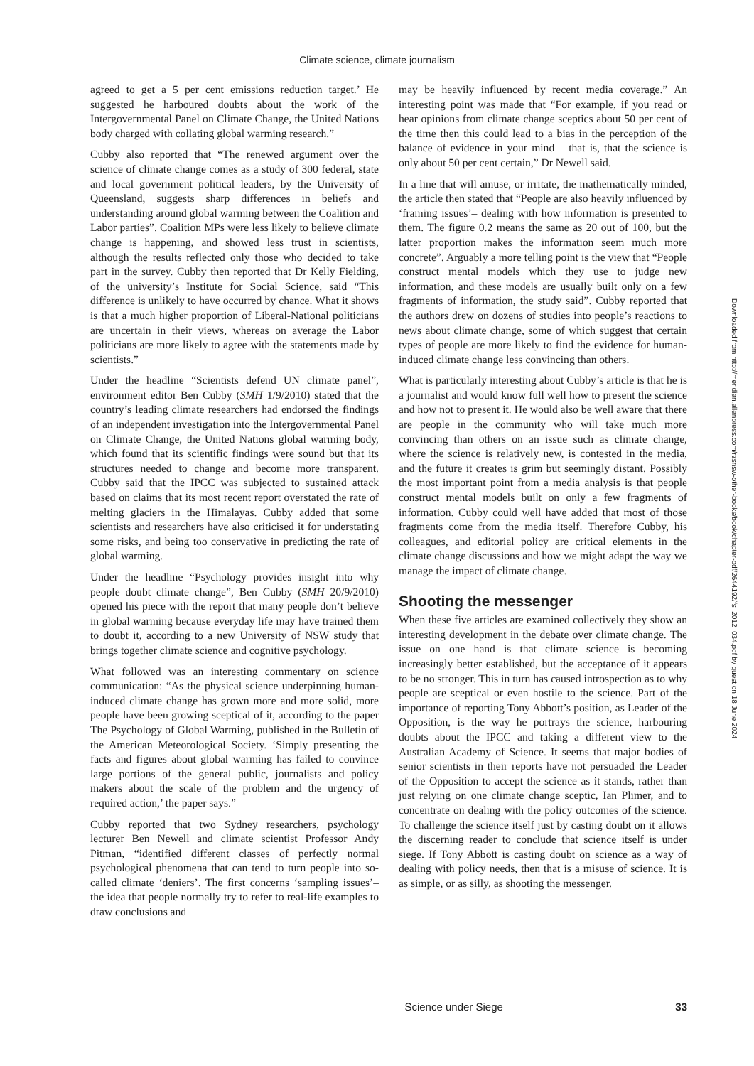Climate science, climate journalism
agreed to get a 5 per cent emissions reduction target.’ He suggested he harboured doubts about the work of the Intergovernmental Panel on Climate Change, the United Nations body charged with collating global warming research.”
Cubby also reported that “The renewed argument over the science of climate change comes as a study of 300 federal, state and local government political leaders, by the University of Queensland, suggests sharp differences in beliefs and understanding around global warming between the Coalition and Labor parties”. Coalition MPs were less likely to believe climate change is happening, and showed less trust in scientists, although the results reflected only those who decided to take part in the survey. Cubby then reported that Dr Kelly Fielding, of the university’s Institute for Social Science, said “This difference is unlikely to have occurred by chance. What it shows is that a much higher proportion of Liberal-National politicians are uncertain in their views, whereas on average the Labor politicians are more likely to agree with the statements made by scientists.”
Under the headline “Scientists defend UN climate panel”, environment editor Ben Cubby (SMH 1/9/2010) stated that the country’s leading climate researchers had endorsed the findings of an independent investigation into the Intergovernmental Panel on Climate Change, the United Nations global warming body, which found that its scientific findings were sound but that its structures needed to change and become more transparent. Cubby said that the IPCC was subjected to sustained attack based on claims that its most recent report overstated the rate of melting glaciers in the Himalayas. Cubby added that some scientists and researchers have also criticised it for understating some risks, and being too conservative in predicting the rate of global warming.
Under the headline “Psychology provides insight into why people doubt climate change”, Ben Cubby (SMH 20/9/2010) opened his piece with the report that many people don’t believe in global warming because everyday life may have trained them to doubt it, according to a new University of NSW study that brings together climate science and cognitive psychology.
What followed was an interesting commentary on science communication: “As the physical science underpinning human-induced climate change has grown more and more solid, more people have been growing sceptical of it, according to the paper The Psychology of Global Warming, published in the Bulletin of the American Meteorological Society. ‘Simply presenting the facts and figures about global warming has failed to convince large portions of the general public, journalists and policy makers about the scale of the problem and the urgency of required action,’ the paper says.”
Cubby reported that two Sydney researchers, psychology lecturer Ben Newell and climate scientist Professor Andy Pitman, “identified different classes of perfectly normal psychological phenomena that can tend to turn people into so-called climate ‘deniers’. The first concerns ‘sampling issues’– the idea that people normally try to refer to real-life examples to draw conclusions and
may be heavily influenced by recent media coverage.” An interesting point was made that “For example, if you read or hear opinions from climate change sceptics about 50 per cent of the time then this could lead to a bias in the perception of the balance of evidence in your mind – that is, that the science is only about 50 per cent certain,” Dr Newell said.
In a line that will amuse, or irritate, the mathematically minded, the article then stated that “People are also heavily influenced by ‘framing issues’– dealing with how information is presented to them. The figure 0.2 means the same as 20 out of 100, but the latter proportion makes the information seem much more concrete”. Arguably a more telling point is the view that “People construct mental models which they use to judge new information, and these models are usually built only on a few fragments of information, the study said”. Cubby reported that the authors drew on dozens of studies into people’s reactions to news about climate change, some of which suggest that certain types of people are more likely to find the evidence for human-induced climate change less convincing than others.
What is particularly interesting about Cubby’s article is that he is a journalist and would know full well how to present the science and how not to present it. He would also be well aware that there are people in the community who will take much more convincing than others on an issue such as climate change, where the science is relatively new, is contested in the media, and the future it creates is grim but seemingly distant. Possibly the most important point from a media analysis is that people construct mental models built on only a few fragments of information. Cubby could well have added that most of those fragments come from the media itself. Therefore Cubby, his colleagues, and editorial policy are critical elements in the climate change discussions and how we might adapt the way we manage the impact of climate change.
Shooting the messenger
When these five articles are examined collectively they show an interesting development in the debate over climate change. The issue on one hand is that climate science is becoming increasingly better established, but the acceptance of it appears to be no stronger. This in turn has caused introspection as to why people are sceptical or even hostile to the science. Part of the importance of reporting Tony Abbott’s position, as Leader of the Opposition, is the way he portrays the science, harbouring doubts about the IPCC and taking a different view to the Australian Academy of Science. It seems that major bodies of senior scientists in their reports have not persuaded the Leader of the Opposition to accept the science as it stands, rather than just relying on one climate change sceptic, Ian Plimer, and to concentrate on dealing with the policy outcomes of the science. To challenge the science itself just by casting doubt on it allows the discerning reader to conclude that science itself is under siege. If Tony Abbott is casting doubt on science as a way of dealing with policy needs, then that is a misuse of science. It is as simple, or as silly, as shooting the messenger.
Downloaded from http://meridian.allenpress.com/rzsnsw-other-books/book/chapter-pdf/2644192/fs_2012_034.pdf by guest on 18 June 2024
Science under Siege 33